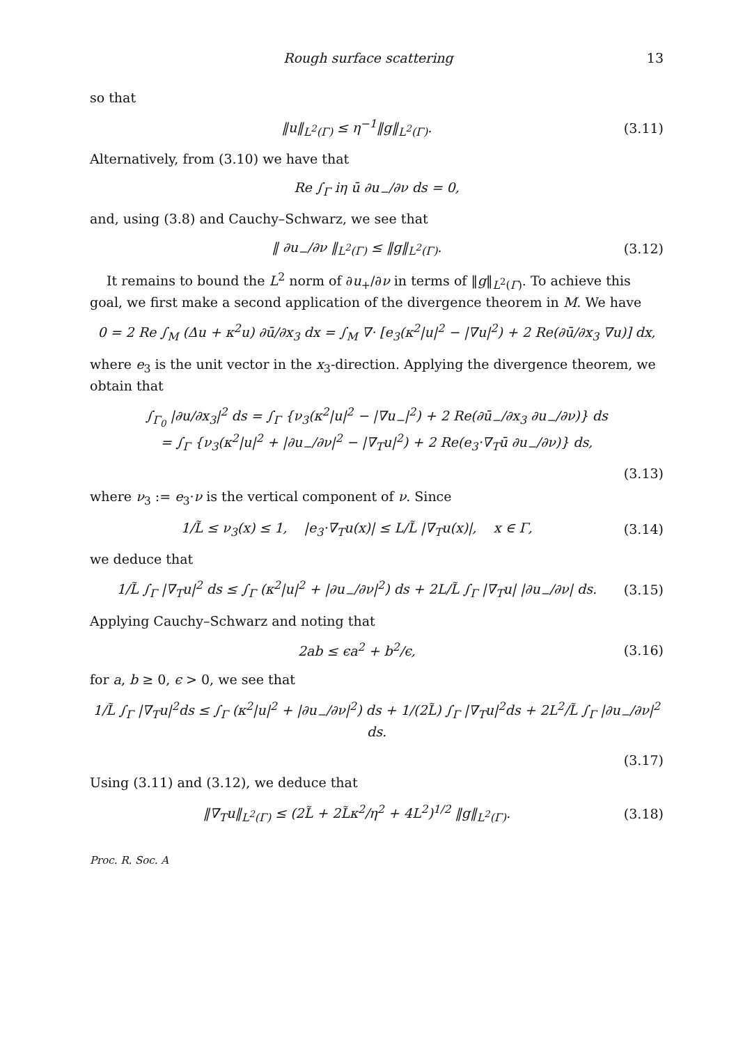Rough surface scattering 13
so that
‖u‖<sub>L<sup>2</sup>(Γ)</sub> ≤ η<sup>−1</sup>‖g‖<sub>L<sup>2</sup>(Γ)</sub>. (3.11)
Alternatively, from (3.10) we have that
Re ∫<sub>Γ</sub> iη ū ∂u<sub>−</sub>/∂ν ds = 0,
and, using (3.8) and Cauchy–Schwarz, we see that
‖ ∂u<sub>−</sub>/∂ν ‖<sub>L<sup>2</sup>(Γ)</sub> ≤ ‖g‖<sub>L<sup>2</sup>(Γ)</sub>. (3.12)
It remains to bound the L<sup>2</sup> norm of ∂u<sub>+</sub>/∂ν in terms of ‖g‖<sub>L<sup>2</sup>(Γ)</sub>. To achieve this goal, we first make a second application of the divergence theorem in M. We have
0 = 2 Re ∫<sub>M</sub> (Δu + κ<sup>2</sup>u) ∂ū/∂x<sub>3</sub> dx = ∫<sub>M</sub> ∇· [e<sub>3</sub>(κ<sup>2</sup>|u|<sup>2</sup> − |∇u|<sup>2</sup>) + 2 Re(∂ū/∂x<sub>3</sub> ∇u)] dx,
where e<sub>3</sub> is the unit vector in the x<sub>3</sub>-direction. Applying the divergence theorem, we obtain that
∫<sub>Γ<sub>0</sub></sub> |∂u/∂x<sub>3</sub>|<sup>2</sup> ds = ∫<sub>Γ</sub> {ν<sub>3</sub>(κ<sup>2</sup>|u|<sup>2</sup> − |∇u<sub>−</sub>|<sup>2</sup>) + 2 Re(∂ū<sub>−</sub>/∂x<sub>3</sub> ∂u<sub>−</sub>/∂ν)} ds
= ∫<sub>Γ</sub> {ν<sub>3</sub>(κ<sup>2</sup>|u|<sup>2</sup> + |∂u<sub>−</sub>/∂ν|<sup>2</sup> − |∇<sub>T</sub>u|<sup>2</sup>) + 2 Re(e<sub>3</sub>·∇<sub>T</sub>ū ∂u<sub>−</sub>/∂ν)} ds,
(3.13)
where ν<sub>3</sub> := e<sub>3</sub>·ν is the vertical component of ν. Since
1/L̃ ≤ ν<sub>3</sub>(x) ≤ 1, |e<sub>3</sub>·∇<sub>T</sub>u(x)| ≤ L/L̃ |∇<sub>T</sub>u(x)|, x ∈ Γ, (3.14)
we deduce that
1/L̃ ∫<sub>Γ</sub> |∇<sub>T</sub>u|<sup>2</sup> ds ≤ ∫<sub>Γ</sub> (κ<sup>2</sup>|u|<sup>2</sup> + |∂u<sub>−</sub>/∂ν|<sup>2</sup>) ds + 2L/L̃ ∫<sub>Γ</sub> |∇<sub>T</sub>u| |∂u<sub>−</sub>/∂ν| ds. (3.15)
Applying Cauchy–Schwarz and noting that
2ab ≤ ϵa<sup>2</sup> + b<sup>2</sup>/ϵ, (3.16)
for a, b ≥ 0, ϵ > 0, we see that
1/L̃ ∫<sub>Γ</sub> |∇<sub>T</sub>u|<sup>2</sup>ds ≤ ∫<sub>Γ</sub> (κ<sup>2</sup>|u|<sup>2</sup> + |∂u<sub>−</sub>/∂ν|<sup>2</sup>) ds + 1/(2L̃) ∫<sub>Γ</sub> |∇<sub>T</sub>u|<sup>2</sup>ds + 2L<sup>2</sup>/L̃ ∫<sub>Γ</sub> |∂u<sub>−</sub>/∂ν|<sup>2</sup> ds.
(3.17)
Using (3.11) and (3.12), we deduce that
‖∇<sub>T</sub>u‖<sub>L<sup>2</sup>(Γ)</sub> ≤ (2L̃ + 2L̃κ<sup>2</sup>/η<sup>2</sup> + 4L<sup>2</sup>)<sup>1/2</sup> ‖g‖<sub>L<sup>2</sup>(Γ)</sub>. (3.18)
Proc. R. Soc. A